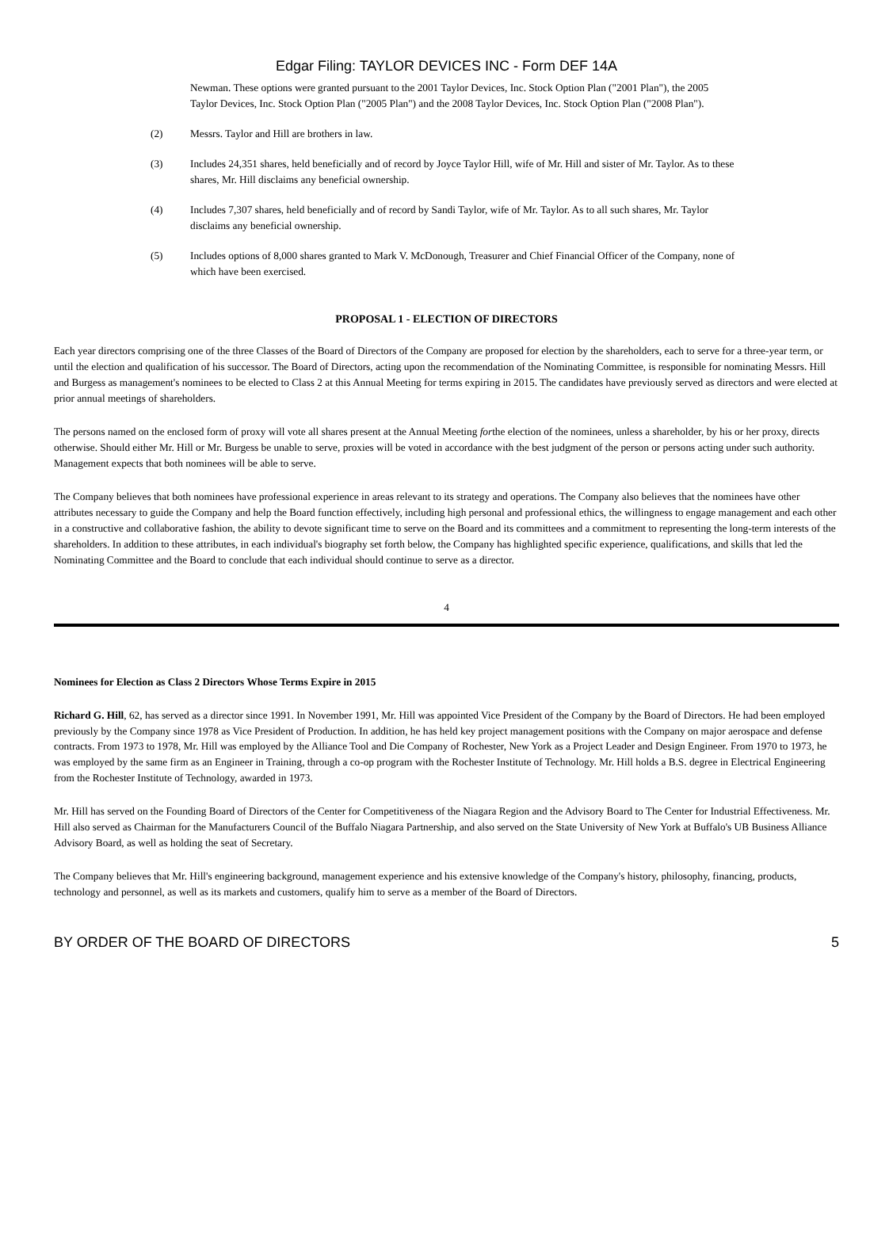Edgar Filing: TAYLOR DEVICES INC - Form DEF 14A
Newman. These options were granted pursuant to the 2001 Taylor Devices, Inc. Stock Option Plan ("2001 Plan"), the 2005 Taylor Devices, Inc. Stock Option Plan ("2005 Plan") and the 2008 Taylor Devices, Inc. Stock Option Plan ("2008 Plan").
(2) Messrs. Taylor and Hill are brothers in law.
(3) Includes 24,351 shares, held beneficially and of record by Joyce Taylor Hill, wife of Mr. Hill and sister of Mr. Taylor. As to these shares, Mr. Hill disclaims any beneficial ownership.
(4) Includes 7,307 shares, held beneficially and of record by Sandi Taylor, wife of Mr. Taylor. As to all such shares, Mr. Taylor disclaims any beneficial ownership.
(5) Includes options of 8,000 shares granted to Mark V. McDonough, Treasurer and Chief Financial Officer of the Company, none of which have been exercised.
PROPOSAL 1 - ELECTION OF DIRECTORS
Each year directors comprising one of the three Classes of the Board of Directors of the Company are proposed for election by the shareholders, each to serve for a three-year term, or until the election and qualification of his successor. The Board of Directors, acting upon the recommendation of the Nominating Committee, is responsible for nominating Messrs. Hill and Burgess as management's nominees to be elected to Class 2 at this Annual Meeting for terms expiring in 2015. The candidates have previously served as directors and were elected at prior annual meetings of shareholders.
The persons named on the enclosed form of proxy will vote all shares present at the Annual Meeting forthe election of the nominees, unless a shareholder, by his or her proxy, directs otherwise. Should either Mr. Hill or Mr. Burgess be unable to serve, proxies will be voted in accordance with the best judgment of the person or persons acting under such authority. Management expects that both nominees will be able to serve.
The Company believes that both nominees have professional experience in areas relevant to its strategy and operations. The Company also believes that the nominees have other attributes necessary to guide the Company and help the Board function effectively, including high personal and professional ethics, the willingness to engage management and each other in a constructive and collaborative fashion, the ability to devote significant time to serve on the Board and its committees and a commitment to representing the long-term interests of the shareholders. In addition to these attributes, in each individual's biography set forth below, the Company has highlighted specific experience, qualifications, and skills that led the Nominating Committee and the Board to conclude that each individual should continue to serve as a director.
4
Nominees for Election as Class 2 Directors Whose Terms Expire in 2015
Richard G. Hill, 62, has served as a director since 1991. In November 1991, Mr. Hill was appointed Vice President of the Company by the Board of Directors. He had been employed previously by the Company since 1978 as Vice President of Production. In addition, he has held key project management positions with the Company on major aerospace and defense contracts. From 1973 to 1978, Mr. Hill was employed by the Alliance Tool and Die Company of Rochester, New York as a Project Leader and Design Engineer. From 1970 to 1973, he was employed by the same firm as an Engineer in Training, through a co-op program with the Rochester Institute of Technology. Mr. Hill holds a B.S. degree in Electrical Engineering from the Rochester Institute of Technology, awarded in 1973.
Mr. Hill has served on the Founding Board of Directors of the Center for Competitiveness of the Niagara Region and the Advisory Board to The Center for Industrial Effectiveness. Mr. Hill also served as Chairman for the Manufacturers Council of the Buffalo Niagara Partnership, and also served on the State University of New York at Buffalo's UB Business Alliance Advisory Board, as well as holding the seat of Secretary.
The Company believes that Mr. Hill's engineering background, management experience and his extensive knowledge of the Company's history, philosophy, financing, products, technology and personnel, as well as its markets and customers, qualify him to serve as a member of the Board of Directors.
BY ORDER OF THE BOARD OF DIRECTORS 5